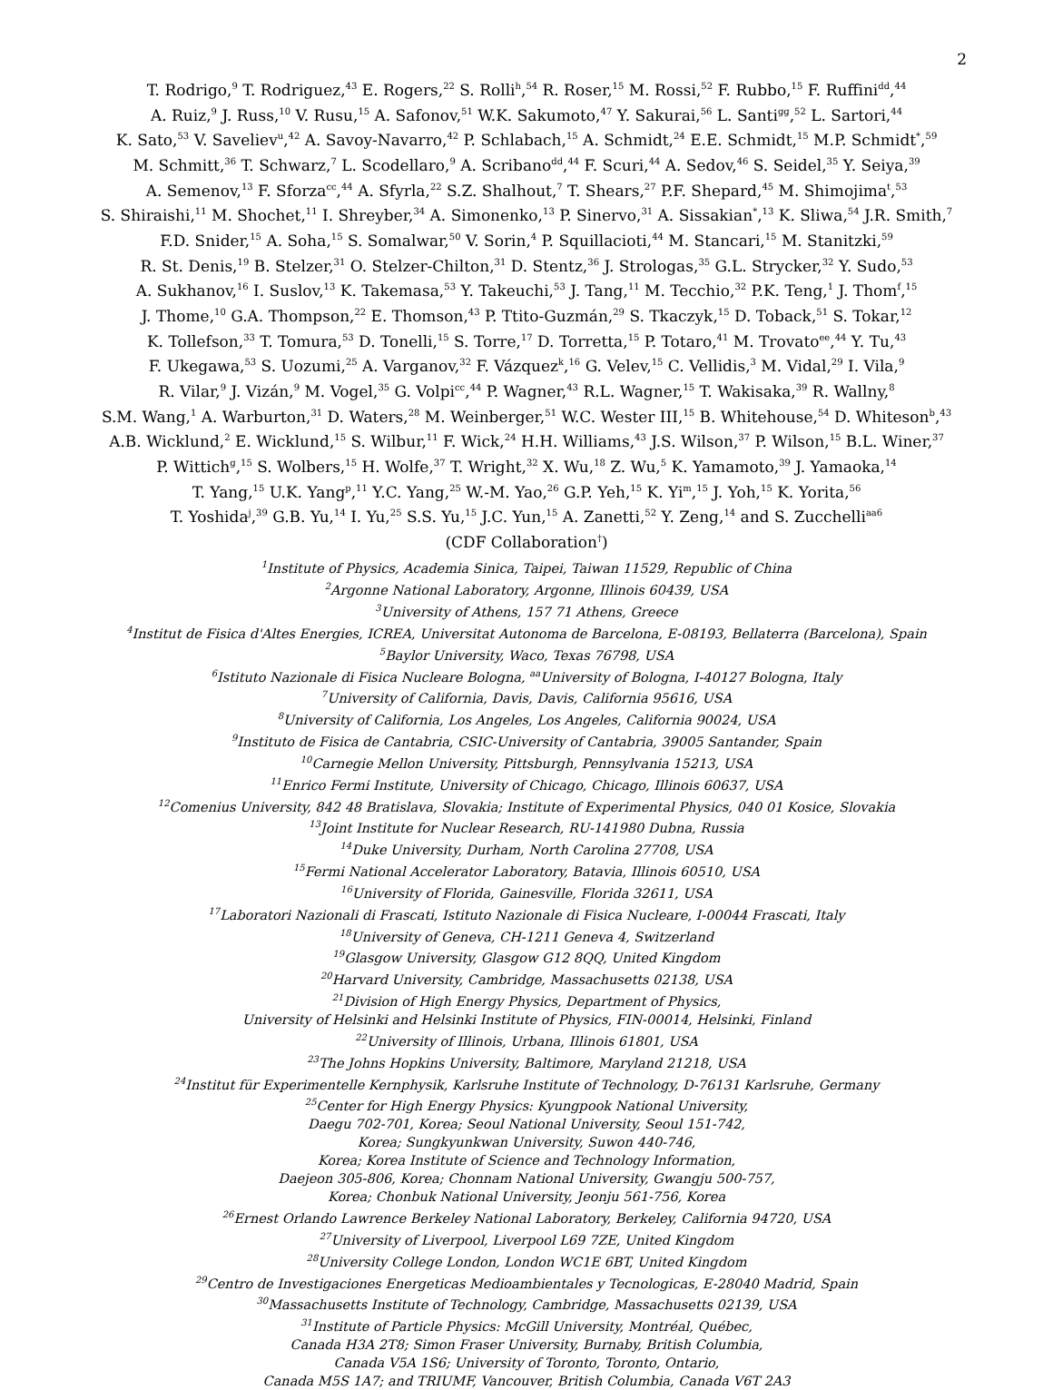2
T. Rodrigo,<sup>9</sup> T. Rodriguez,<sup>43</sup> E. Rogers,<sup>22</sup> S. Rolli<sup>h</sup>,<sup>54</sup> R. Roser,<sup>15</sup> M. Rossi,<sup>52</sup> F. Rubbo,<sup>15</sup> F. Ruffini<sup>dd</sup>,<sup>44</sup>
A. Ruiz,<sup>9</sup> J. Russ,<sup>10</sup> V. Rusu,<sup>15</sup> A. Safonov,<sup>51</sup> W.K. Sakumoto,<sup>47</sup> Y. Sakurai,<sup>56</sup> L. Santi<sup>gg</sup>,<sup>52</sup> L. Sartori,<sup>44</sup>
K. Sato,<sup>53</sup> V. Saveliev<sup>u</sup>,<sup>42</sup> A. Savoy-Navarro,<sup>42</sup> P. Schlabach,<sup>15</sup> A. Schmidt,<sup>24</sup> E.E. Schmidt,<sup>15</sup> M.P. Schmidt<sup>*</sup>,<sup>59</sup>
M. Schmitt,<sup>36</sup> T. Schwarz,<sup>7</sup> L. Scodellaro,<sup>9</sup> A. Scribano<sup>dd</sup>,<sup>44</sup> F. Scuri,<sup>44</sup> A. Sedov,<sup>46</sup> S. Seidel,<sup>35</sup> Y. Seiya,<sup>39</sup>
A. Semenov,<sup>13</sup> F. Sforza<sup>cc</sup>,<sup>44</sup> A. Sfyrla,<sup>22</sup> S.Z. Shalhout,<sup>7</sup> T. Shears,<sup>27</sup> P.F. Shepard,<sup>45</sup> M. Shimojima<sup>t</sup>,<sup>53</sup>
S. Shiraishi,<sup>11</sup> M. Shochet,<sup>11</sup> I. Shreyber,<sup>34</sup> A. Simonenko,<sup>13</sup> P. Sinervo,<sup>31</sup> A. Sissakian<sup>*</sup>,<sup>13</sup> K. Sliwa,<sup>54</sup> J.R. Smith,<sup>7</sup>
F.D. Snider,<sup>15</sup> A. Soha,<sup>15</sup> S. Somalwar,<sup>50</sup> V. Sorin,<sup>4</sup> P. Squillacioti,<sup>44</sup> M. Stancari,<sup>15</sup> M. Stanitzki,<sup>59</sup>
R. St. Denis,<sup>19</sup> B. Stelzer,<sup>31</sup> O. Stelzer-Chilton,<sup>31</sup> D. Stentz,<sup>36</sup> J. Strologas,<sup>35</sup> G.L. Strycker,<sup>32</sup> Y. Sudo,<sup>53</sup>
A. Sukhanov,<sup>16</sup> I. Suslov,<sup>13</sup> K. Takemasa,<sup>53</sup> Y. Takeuchi,<sup>53</sup> J. Tang,<sup>11</sup> M. Tecchio,<sup>32</sup> P.K. Teng,<sup>1</sup> J. Thom<sup>f</sup>,<sup>15</sup>
J. Thome,<sup>10</sup> G.A. Thompson,<sup>22</sup> E. Thomson,<sup>43</sup> P. Ttito-Guzmán,<sup>29</sup> S. Tkaczyk,<sup>15</sup> D. Toback,<sup>51</sup> S. Tokar,<sup>12</sup>
K. Tollefson,<sup>33</sup> T. Tomura,<sup>53</sup> D. Tonelli,<sup>15</sup> S. Torre,<sup>17</sup> D. Torretta,<sup>15</sup> P. Totaro,<sup>41</sup> M. Trovato<sup>ee</sup>,<sup>44</sup> Y. Tu,<sup>43</sup>
F. Ukegawa,<sup>53</sup> S. Uozumi,<sup>25</sup> A. Varganov,<sup>32</sup> F. Vázquez<sup>k</sup>,<sup>16</sup> G. Velev,<sup>15</sup> C. Vellidis,<sup>3</sup> M. Vidal,<sup>29</sup> I. Vila,<sup>9</sup>
R. Vilar,<sup>9</sup> J. Vizán,<sup>9</sup> M. Vogel,<sup>35</sup> G. Volpi<sup>cc</sup>,<sup>44</sup> P. Wagner,<sup>43</sup> R.L. Wagner,<sup>15</sup> T. Wakisaka,<sup>39</sup> R. Wallny,<sup>8</sup>
S.M. Wang,<sup>1</sup> A. Warburton,<sup>31</sup> D. Waters,<sup>28</sup> M. Weinberger,<sup>51</sup> W.C. Wester III,<sup>15</sup> B. Whitehouse,<sup>54</sup> D. Whiteson<sup>b</sup>,<sup>43</sup>
A.B. Wicklund,<sup>2</sup> E. Wicklund,<sup>15</sup> S. Wilbur,<sup>11</sup> F. Wick,<sup>24</sup> H.H. Williams,<sup>43</sup> J.S. Wilson,<sup>37</sup> P. Wilson,<sup>15</sup> B.L. Winer,<sup>37</sup>
P. Wittich<sup>g</sup>,<sup>15</sup> S. Wolbers,<sup>15</sup> H. Wolfe,<sup>37</sup> T. Wright,<sup>32</sup> X. Wu,<sup>18</sup> Z. Wu,<sup>5</sup> K. Yamamoto,<sup>39</sup> J. Yamaoka,<sup>14</sup>
T. Yang,<sup>15</sup> U.K. Yang<sup>p</sup>,<sup>11</sup> Y.C. Yang,<sup>25</sup> W.-M. Yao,<sup>26</sup> G.P. Yeh,<sup>15</sup> K. Yi<sup>m</sup>,<sup>15</sup> J. Yoh,<sup>15</sup> K. Yorita,<sup>56</sup>
T. Yoshida<sup>j</sup>,<sup>39</sup> G.B. Yu,<sup>14</sup> I. Yu,<sup>25</sup> S.S. Yu,<sup>15</sup> J.C. Yun,<sup>15</sup> A. Zanetti,<sup>52</sup> Y. Zeng,<sup>14</sup> and S. Zucchelli<sup>aa6</sup>
(CDF Collaboration<sup>†</sup>)
<sup>1</sup> Institute of Physics, Academia Sinica, Taipei, Taiwan 11529, Republic of China
<sup>2</sup> Argonne National Laboratory, Argonne, Illinois 60439, USA
<sup>3</sup> University of Athens, 157 71 Athens, Greece
<sup>4</sup> Institut de Fisica d'Altes Energies, ICREA, Universitat Autonoma de Barcelona, E-08193, Bellaterra (Barcelona), Spain
<sup>5</sup> Baylor University, Waco, Texas 76798, USA
<sup>6</sup> Istituto Nazionale di Fisica Nucleare Bologna, <sup>aa</sup>University of Bologna, I-40127 Bologna, Italy
<sup>7</sup> University of California, Davis, Davis, California 95616, USA
<sup>8</sup> University of California, Los Angeles, Los Angeles, California 90024, USA
<sup>9</sup> Instituto de Fisica de Cantabria, CSIC-University of Cantabria, 39005 Santander, Spain
<sup>10</sup> Carnegie Mellon University, Pittsburgh, Pennsylvania 15213, USA
<sup>11</sup> Enrico Fermi Institute, University of Chicago, Chicago, Illinois 60637, USA
<sup>12</sup> Comenius University, 842 48 Bratislava, Slovakia; Institute of Experimental Physics, 040 01 Kosice, Slovakia
<sup>13</sup> Joint Institute for Nuclear Research, RU-141980 Dubna, Russia
<sup>14</sup> Duke University, Durham, North Carolina 27708, USA
<sup>15</sup> Fermi National Accelerator Laboratory, Batavia, Illinois 60510, USA
<sup>16</sup> University of Florida, Gainesville, Florida 32611, USA
<sup>17</sup> Laboratori Nazionali di Frascati, Istituto Nazionale di Fisica Nucleare, I-00044 Frascati, Italy
<sup>18</sup> University of Geneva, CH-1211 Geneva 4, Switzerland
<sup>19</sup> Glasgow University, Glasgow G12 8QQ, United Kingdom
<sup>20</sup> Harvard University, Cambridge, Massachusetts 02138, USA
<sup>21</sup> Division of High Energy Physics, Department of Physics,
University of Helsinki and Helsinki Institute of Physics, FIN-00014, Helsinki, Finland
<sup>22</sup> University of Illinois, Urbana, Illinois 61801, USA
<sup>23</sup> The Johns Hopkins University, Baltimore, Maryland 21218, USA
<sup>24</sup> Institut für Experimentelle Kernphysik, Karlsruhe Institute of Technology, D-76131 Karlsruhe, Germany
<sup>25</sup> Center for High Energy Physics: Kyungpook National University,
Daegu 702-701, Korea; Seoul National University, Seoul 151-742,
Korea; Sungkyunkwan University, Suwon 440-746,
Korea; Korea Institute of Science and Technology Information,
Daejeon 305-806, Korea; Chonnam National University, Gwangju 500-757,
Korea; Chonbuk National University, Jeonju 561-756, Korea
<sup>26</sup> Ernest Orlando Lawrence Berkeley National Laboratory, Berkeley, California 94720, USA
<sup>27</sup> University of Liverpool, Liverpool L69 7ZE, United Kingdom
<sup>28</sup> University College London, London WC1E 6BT, United Kingdom
<sup>29</sup> Centro de Investigaciones Energeticas Medioambientales y Tecnologicas, E-28040 Madrid, Spain
<sup>30</sup> Massachusetts Institute of Technology, Cambridge, Massachusetts 02139, USA
<sup>31</sup> Institute of Particle Physics: McGill University, Montréal, Québec,
Canada H3A 2T8; Simon Fraser University, Burnaby, British Columbia,
Canada V5A 1S6; University of Toronto, Toronto, Ontario,
Canada M5S 1A7; and TRIUMF, Vancouver, British Columbia, Canada V6T 2A3